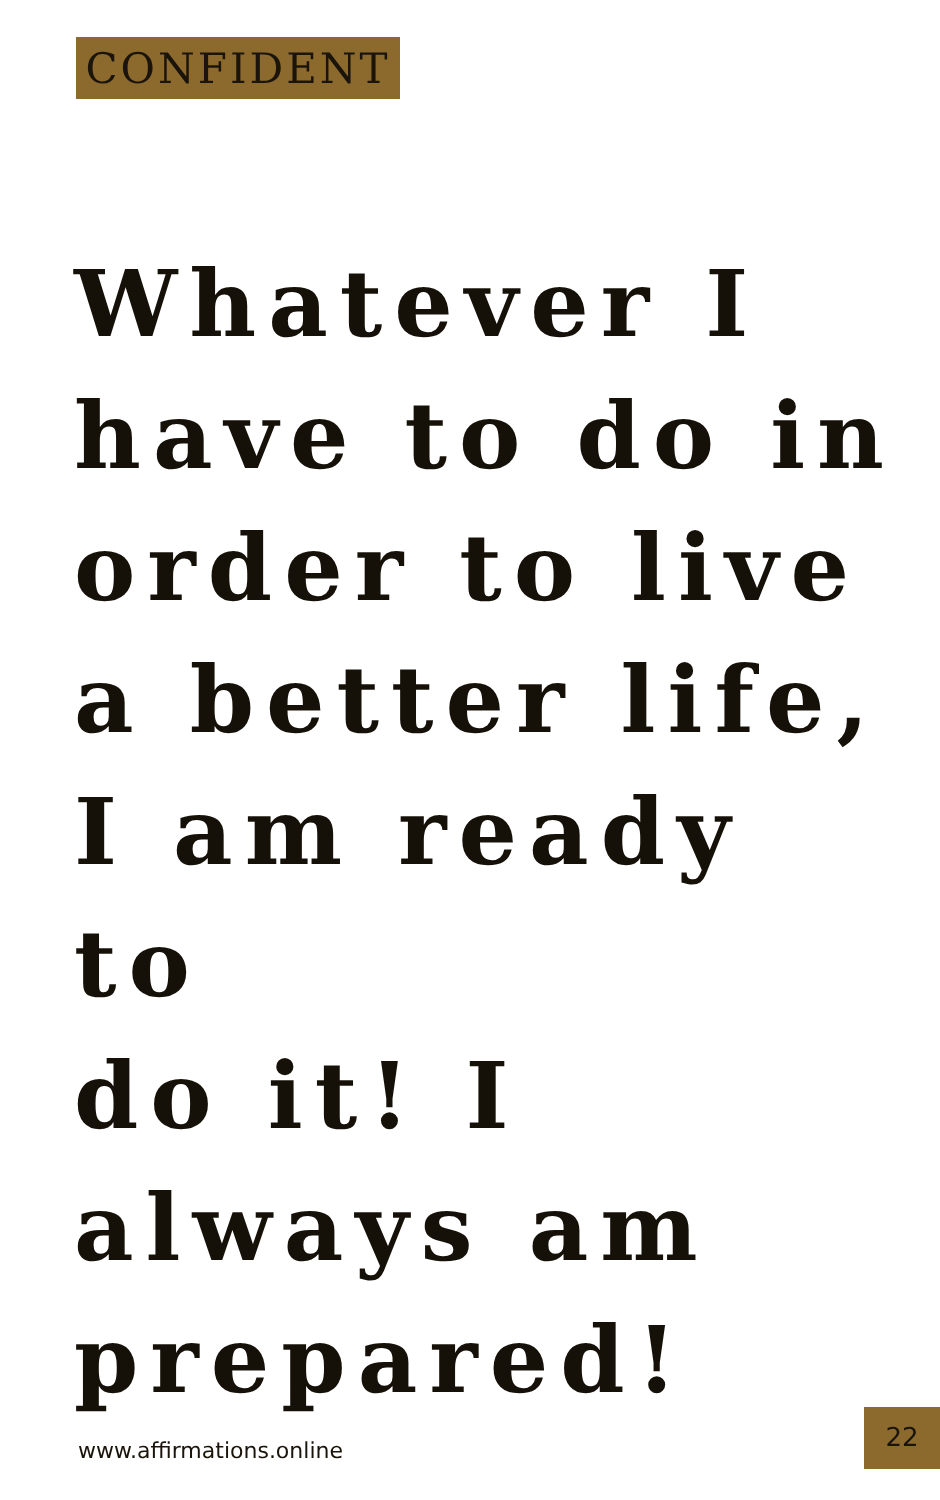CONFIDENT
Whatever I
have to do in
order to live
a better life,
I am ready to
do it! I
always am
prepared!
www.affirmations.online
22